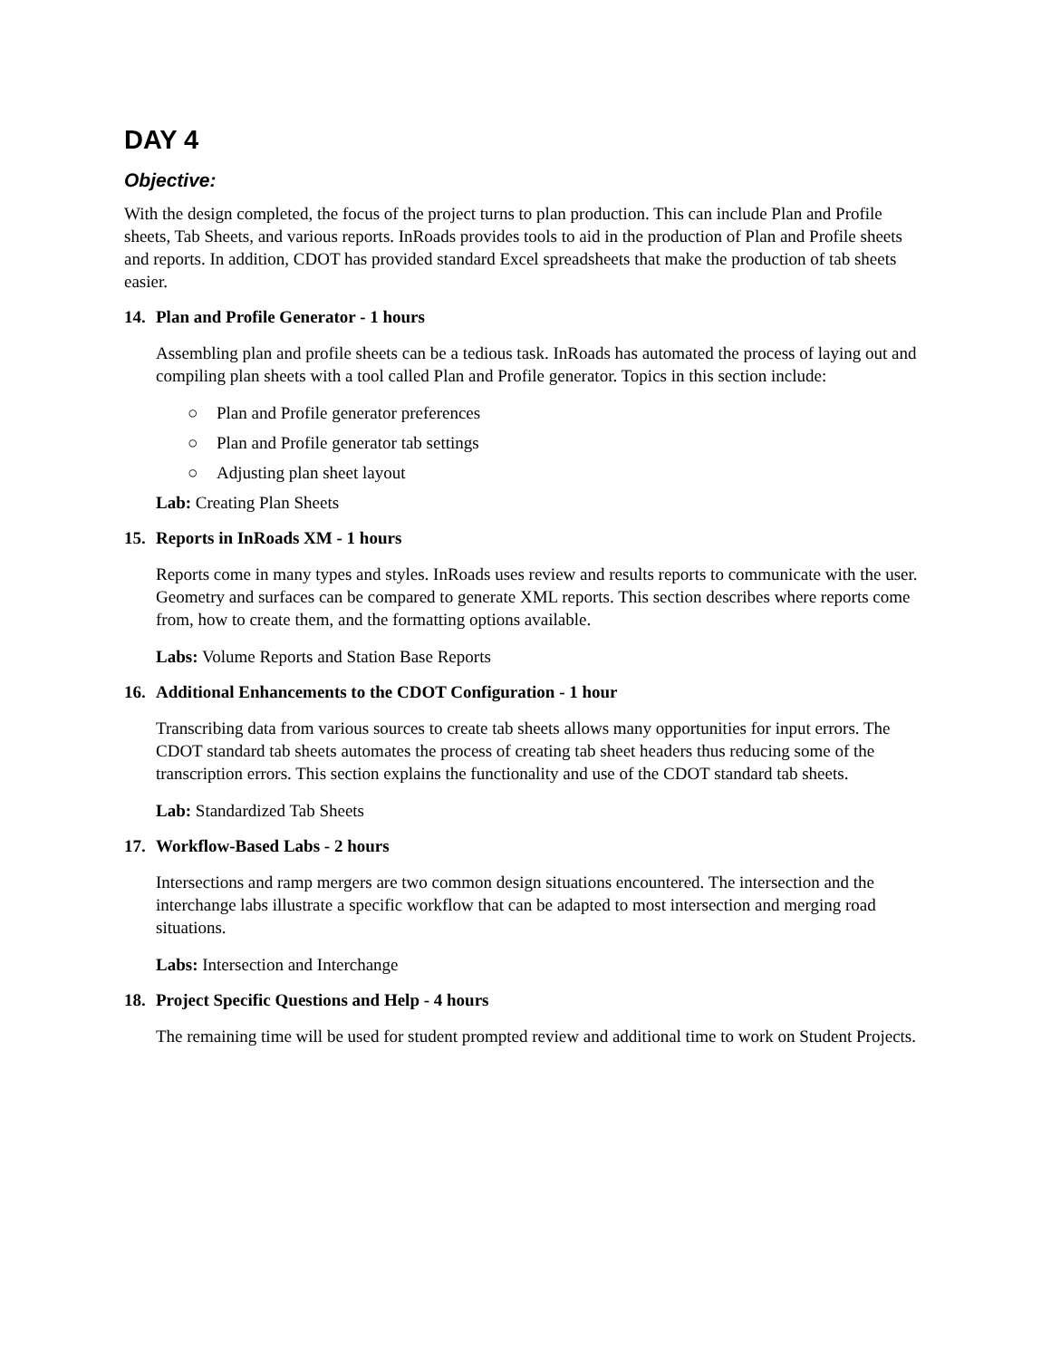DAY 4
Objective:
With the design completed, the focus of the project turns to plan production. This can include Plan and Profile sheets, Tab Sheets, and various reports. InRoads provides tools to aid in the production of Plan and Profile sheets and reports. In addition, CDOT has provided standard Excel spreadsheets that make the production of tab sheets easier.
14. Plan and Profile Generator - 1 hours
Assembling plan and profile sheets can be a tedious task. InRoads has automated the process of laying out and compiling plan sheets with a tool called Plan and Profile generator. Topics in this section include:
○ Plan and Profile generator preferences
○ Plan and Profile generator tab settings
○ Adjusting plan sheet layout
Lab: Creating Plan Sheets
15. Reports in InRoads XM - 1 hours
Reports come in many types and styles. InRoads uses review and results reports to communicate with the user. Geometry and surfaces can be compared to generate XML reports. This section describes where reports come from, how to create them, and the formatting options available.
Labs: Volume Reports and Station Base Reports
16. Additional Enhancements to the CDOT Configuration - 1 hour
Transcribing data from various sources to create tab sheets allows many opportunities for input errors. The CDOT standard tab sheets automates the process of creating tab sheet headers thus reducing some of the transcription errors. This section explains the functionality and use of the CDOT standard tab sheets.
Lab: Standardized Tab Sheets
17. Workflow-Based Labs - 2 hours
Intersections and ramp mergers are two common design situations encountered. The intersection and the interchange labs illustrate a specific workflow that can be adapted to most intersection and merging road situations.
Labs: Intersection and Interchange
18. Project Specific Questions and Help - 4 hours
The remaining time will be used for student prompted review and additional time to work on Student Projects.